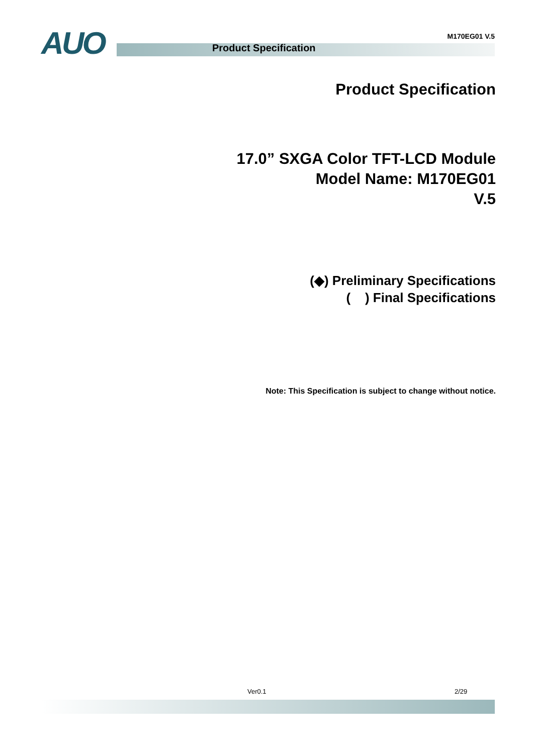AUO M170EG01 V.5
Product Specification
Product Specification
17.0” SXGA Color TFT-LCD Module
Model Name: M170EG01
V.5
(◆) Preliminary Specifications
( ) Final Specifications
Note: This Specification is subject to change without notice.
Ver0.1 2/29